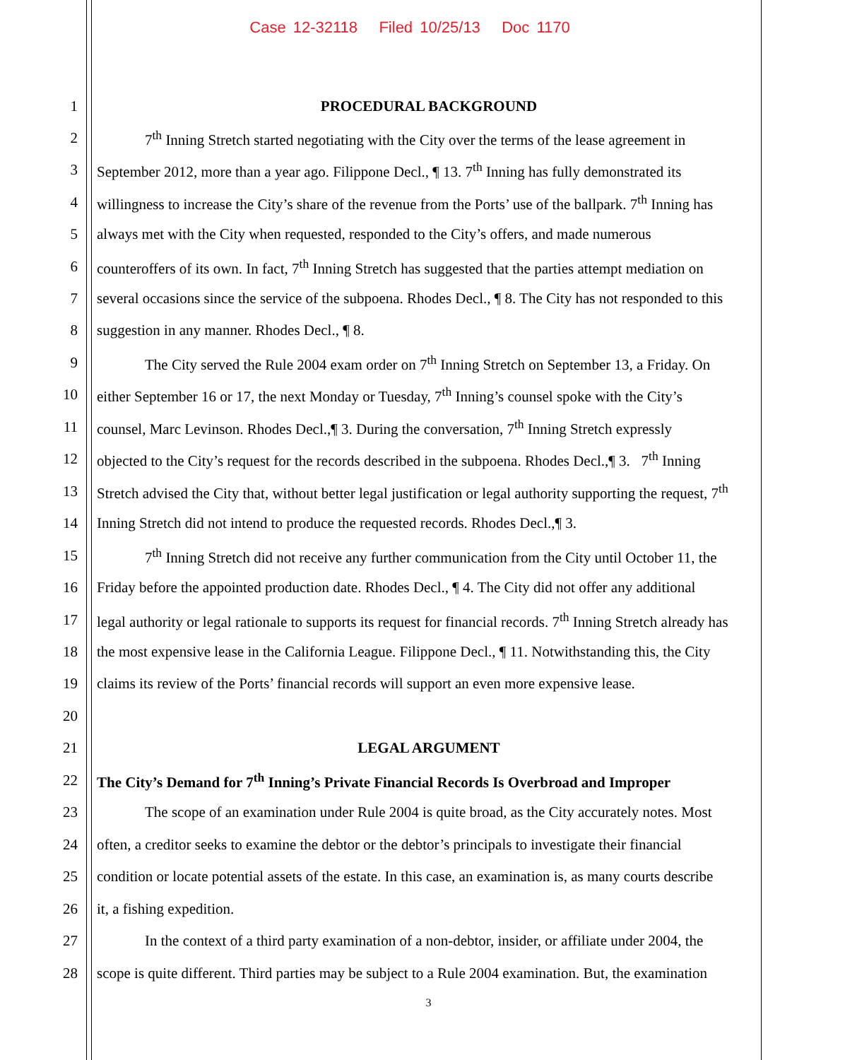Case 12-32118 Filed 10/25/13 Doc 1170
1 PROCEDURAL BACKGROUND
2 7<sup>th</sup> Inning Stretch started negotiating with the City over the terms of the lease agreement in
3 September 2012, more than a year ago. Filippone Decl., ¶ 13. 7<sup>th</sup> Inning has fully demonstrated its
4 willingness to increase the City’s share of the revenue from the Ports’ use of the ballpark. 7<sup>th</sup> Inning has
5 always met with the City when requested, responded to the City’s offers, and made numerous
6 counteroffers of its own. In fact, 7<sup>th</sup> Inning Stretch has suggested that the parties attempt mediation on
7 several occasions since the service of the subpoena. Rhodes Decl., ¶ 8. The City has not responded to this
8 suggestion in any manner. Rhodes Decl., ¶ 8.
9 The City served the Rule 2004 exam order on 7<sup>th</sup> Inning Stretch on September 13, a Friday. On
10 either September 16 or 17, the next Monday or Tuesday, 7<sup>th</sup> Inning’s counsel spoke with the City’s
11 counsel, Marc Levinson. Rhodes Decl.,¶ 3. During the conversation, 7<sup>th</sup> Inning Stretch expressly
12 objected to the City’s request for the records described in the subpoena. Rhodes Decl.,¶ 3. 7<sup>th</sup> Inning
13 Stretch advised the City that, without better legal justification or legal authority supporting the request, 7<sup>th</sup>
14 Inning Stretch did not intend to produce the requested records. Rhodes Decl.,¶ 3.
15 7<sup>th</sup> Inning Stretch did not receive any further communication from the City until October 11, the
16 Friday before the appointed production date. Rhodes Decl., ¶ 4. The City did not offer any additional
17 legal authority or legal rationale to supports its request for financial records. 7<sup>th</sup> Inning Stretch already has
18 the most expensive lease in the California League. Filippone Decl., ¶ 11. Notwithstanding this, the City
19 claims its review of the Ports’ financial records will support an even more expensive lease.
20
21 LEGAL ARGUMENT
22 The City’s Demand for 7<sup>th</sup> Inning’s Private Financial Records Is Overbroad and Improper
23 The scope of an examination under Rule 2004 is quite broad, as the City accurately notes. Most
24 often, a creditor seeks to examine the debtor or the debtor’s principals to investigate their financial
25 condition or locate potential assets of the estate. In this case, an examination is, as many courts describe
26 it, a fishing expedition.
27 In the context of a third party examination of a non-debtor, insider, or affiliate under 2004, the
28 scope is quite different. Third parties may be subject to a Rule 2004 examination. But, the examination
3